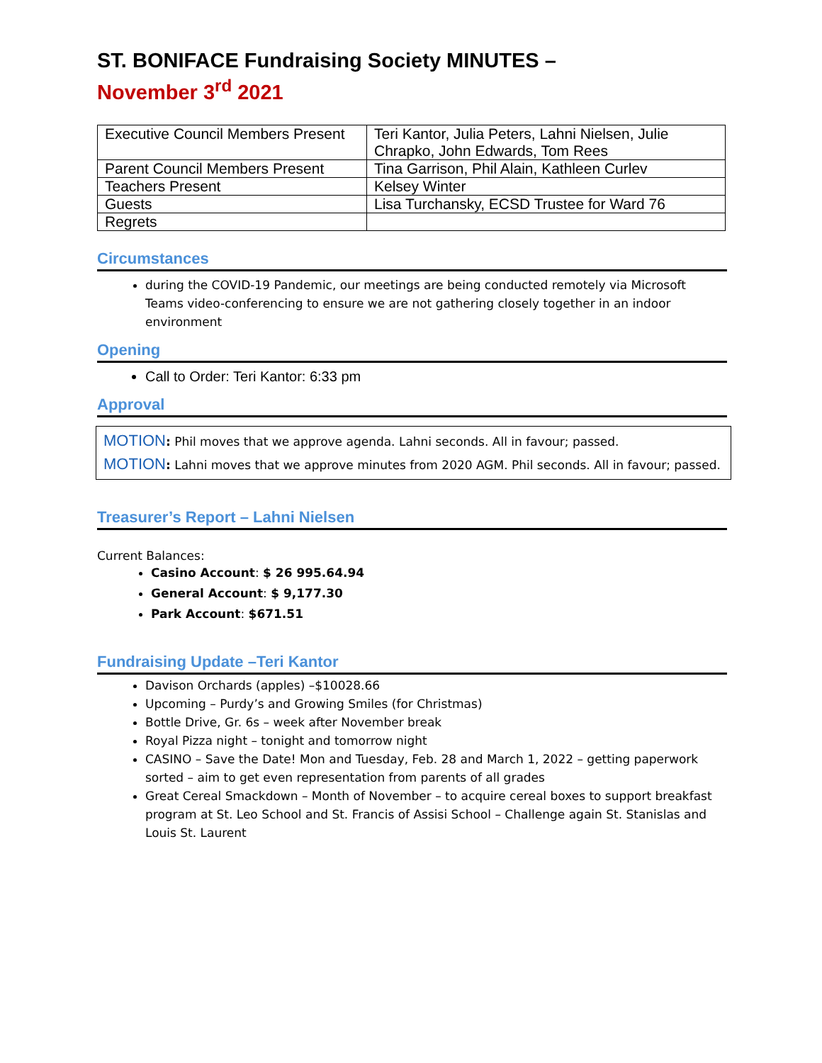ST. BONIFACE Fundraising Society MINUTES –
November 3<sup>rd</sup> 2021
| Executive Council Members Present | Teri Kantor, Julia Peters, Lahni Nielsen, Julie Chrapko, John Edwards, Tom Rees |
| Parent Council Members Present | Tina Garrison, Phil Alain, Kathleen Curlev |
| Teachers Present | Kelsey Winter |
| Guests | Lisa Turchansky, ECSD Trustee for Ward 76 |
| Regrets | |
Circumstances
during the COVID-19 Pandemic, our meetings are being conducted remotely via Microsoft Teams video-conferencing to ensure we are not gathering closely together in an indoor environment
Opening
Call to Order: Teri Kantor: 6:33 pm
Approval
MOTION: Phil moves that we approve agenda. Lahni seconds. All in favour; passed.
MOTION: Lahni moves that we approve minutes from 2020 AGM. Phil seconds. All in favour; passed.
Treasurer’s Report – Lahni Nielsen
Current Balances:
Casino Account: $ 26 995.64.94
General Account: $ 9,177.30
Park Account: $671.51
Fundraising Update –Teri Kantor
Davison Orchards (apples) –$10028.66
Upcoming – Purdy’s and Growing Smiles (for Christmas)
Bottle Drive, Gr. 6s – week after November break
Royal Pizza night – tonight and tomorrow night
CASINO – Save the Date! Mon and Tuesday, Feb. 28 and March 1, 2022 – getting paperwork sorted – aim to get even representation from parents of all grades
Great Cereal Smackdown – Month of November – to acquire cereal boxes to support breakfast program at St. Leo School and St. Francis of Assisi School – Challenge again St. Stanislas and Louis St. Laurent